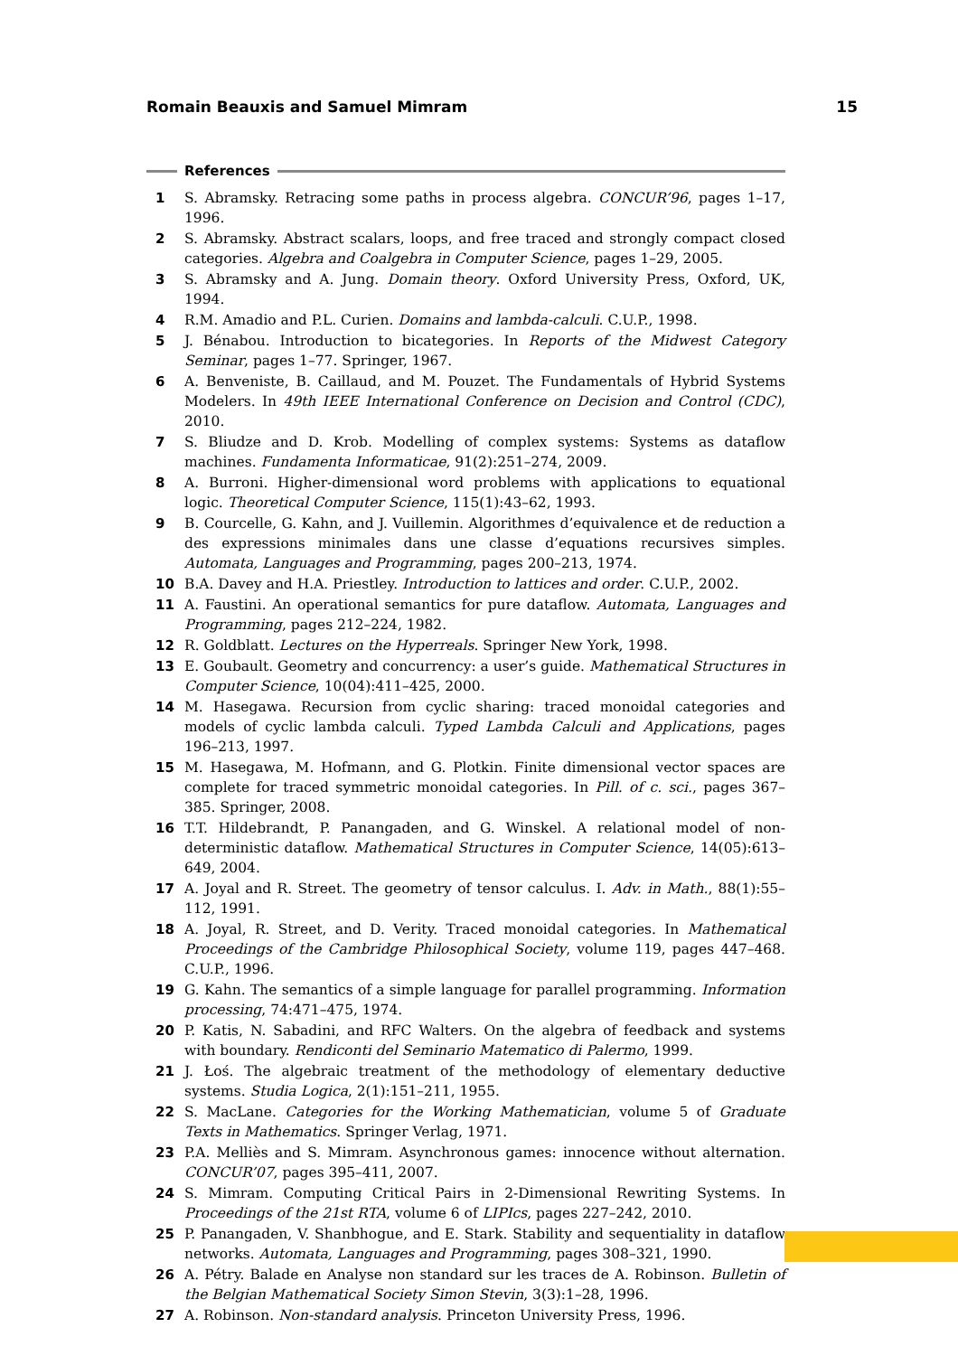Romain Beauxis and Samuel Mimram 15
References
1 S. Abramsky. Retracing some paths in process algebra. CONCUR’96, pages 1–17, 1996.
2 S. Abramsky. Abstract scalars, loops, and free traced and strongly compact closed categories. Algebra and Coalgebra in Computer Science, pages 1–29, 2005.
3 S. Abramsky and A. Jung. Domain theory. Oxford University Press, Oxford, UK, 1994.
4 R.M. Amadio and P.L. Curien. Domains and lambda-calculi. C.U.P., 1998.
5 J. Bénabou. Introduction to bicategories. In Reports of the Midwest Category Seminar, pages 1–77. Springer, 1967.
6 A. Benveniste, B. Caillaud, and M. Pouzet. The Fundamentals of Hybrid Systems Modelers. In 49th IEEE International Conference on Decision and Control (CDC), 2010.
7 S. Bliudze and D. Krob. Modelling of complex systems: Systems as dataflow machines. Fundamenta Informaticae, 91(2):251–274, 2009.
8 A. Burroni. Higher-dimensional word problems with applications to equational logic. Theoretical Computer Science, 115(1):43–62, 1993.
9 B. Courcelle, G. Kahn, and J. Vuillemin. Algorithmes d’equivalence et de reduction a des expressions minimales dans une classe d’equations recursives simples. Automata, Languages and Programming, pages 200–213, 1974.
10 B.A. Davey and H.A. Priestley. Introduction to lattices and order. C.U.P., 2002.
11 A. Faustini. An operational semantics for pure dataflow. Automata, Languages and Programming, pages 212–224, 1982.
12 R. Goldblatt. Lectures on the Hyperreals. Springer New York, 1998.
13 E. Goubault. Geometry and concurrency: a user’s guide. Mathematical Structures in Computer Science, 10(04):411–425, 2000.
14 M. Hasegawa. Recursion from cyclic sharing: traced monoidal categories and models of cyclic lambda calculi. Typed Lambda Calculi and Applications, pages 196–213, 1997.
15 M. Hasegawa, M. Hofmann, and G. Plotkin. Finite dimensional vector spaces are complete for traced symmetric monoidal categories. In Pill. of c. sci., pages 367–385. Springer, 2008.
16 T.T. Hildebrandt, P. Panangaden, and G. Winskel. A relational model of non-deterministic dataflow. Mathematical Structures in Computer Science, 14(05):613–649, 2004.
17 A. Joyal and R. Street. The geometry of tensor calculus. I. Adv. in Math., 88(1):55–112, 1991.
18 A. Joyal, R. Street, and D. Verity. Traced monoidal categories. In Mathematical Proceedings of the Cambridge Philosophical Society, volume 119, pages 447–468. C.U.P., 1996.
19 G. Kahn. The semantics of a simple language for parallel programming. Information processing, 74:471–475, 1974.
20 P. Katis, N. Sabadini, and RFC Walters. On the algebra of feedback and systems with boundary. Rendiconti del Seminario Matematico di Palermo, 1999.
21 J. Łoś. The algebraic treatment of the methodology of elementary deductive systems. Studia Logica, 2(1):151–211, 1955.
22 S. MacLane. Categories for the Working Mathematician, volume 5 of Graduate Texts in Mathematics. Springer Verlag, 1971.
23 P.A. Melliès and S. Mimram. Asynchronous games: innocence without alternation. CONCUR’07, pages 395–411, 2007.
24 S. Mimram. Computing Critical Pairs in 2-Dimensional Rewriting Systems. In Proceedings of the 21st RTA, volume 6 of LIPIcs, pages 227–242, 2010.
25 P. Panangaden, V. Shanbhogue, and E. Stark. Stability and sequentiality in dataflow networks. Automata, Languages and Programming, pages 308–321, 1990.
26 A. Pétry. Balade en Analyse non standard sur les traces de A. Robinson. Bulletin of the Belgian Mathematical Society Simon Stevin, 3(3):1–28, 1996.
27 A. Robinson. Non-standard analysis. Princeton University Press, 1996.